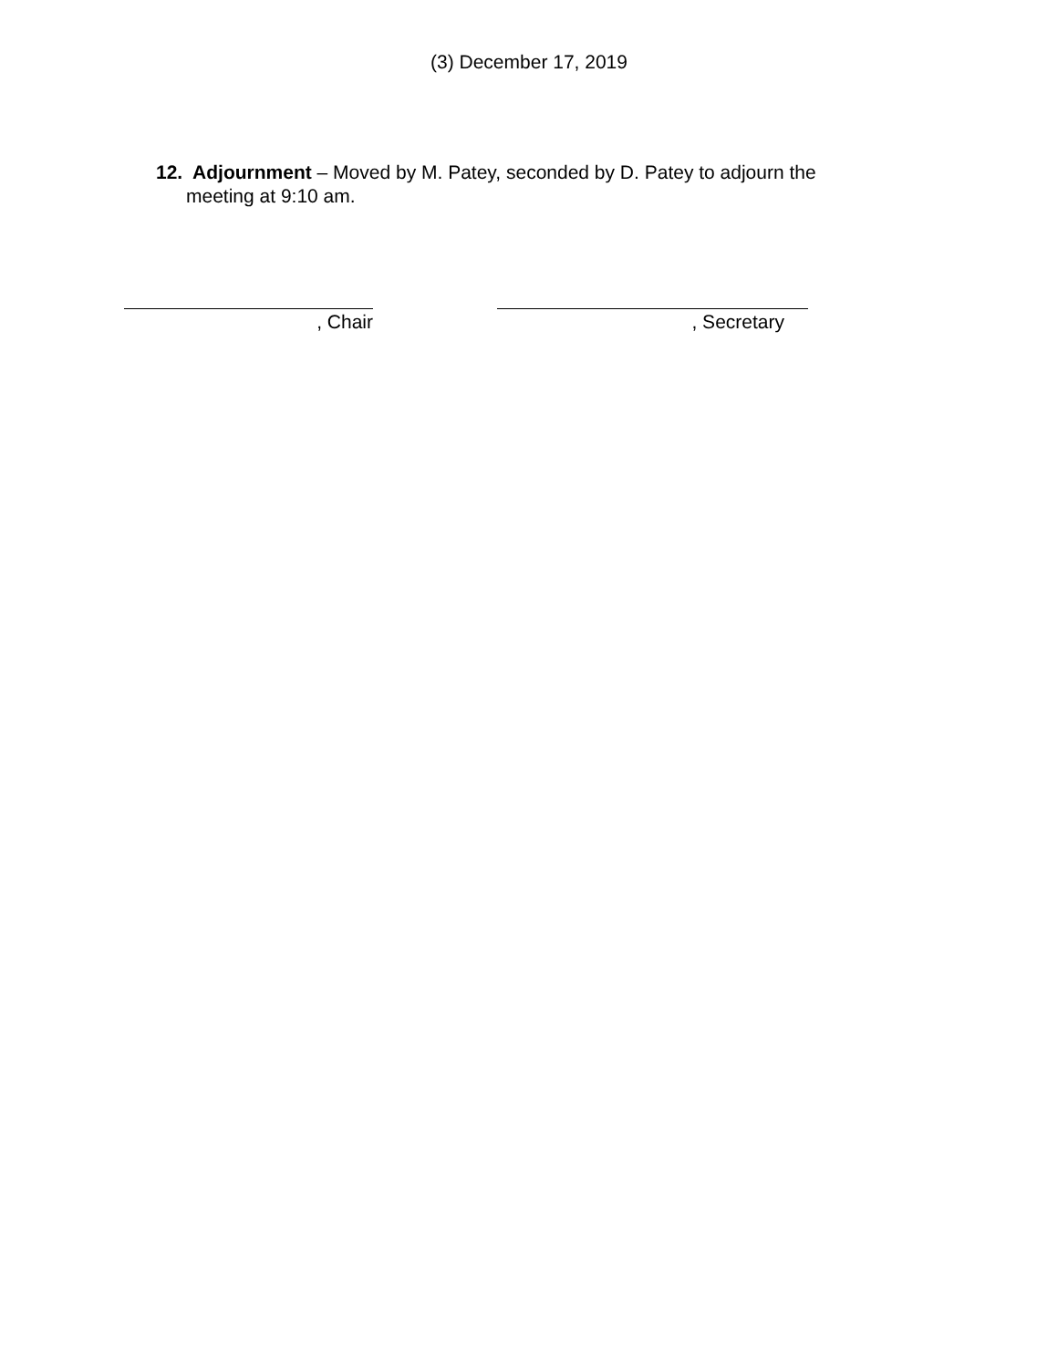(3) December 17, 2019
12. Adjournment – Moved by M. Patey, seconded by D. Patey to adjourn the
meeting at 9:10 am.
, Chair , Secretary